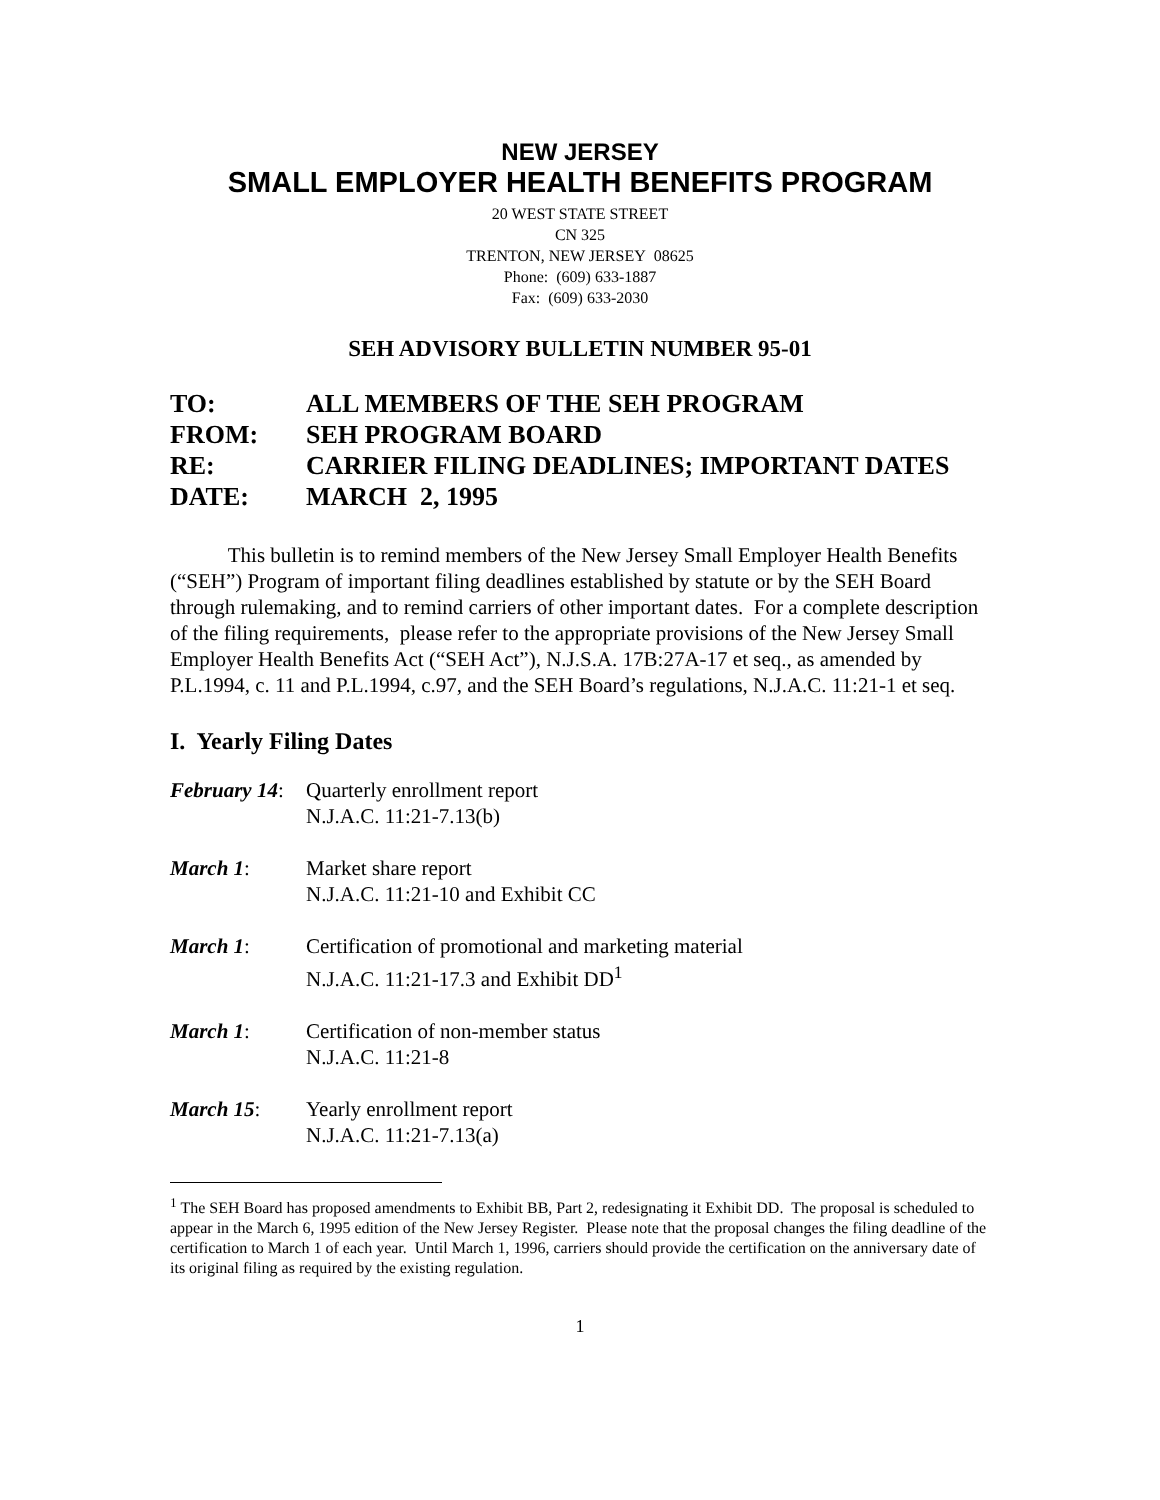NEW JERSEY
SMALL EMPLOYER HEALTH BENEFITS PROGRAM
20 WEST STATE STREET
CN 325
TRENTON, NEW JERSEY 08625
Phone: (609) 633-1887
Fax: (609) 633-2030
SEH ADVISORY BULLETIN NUMBER 95-01
| TO: | ALL MEMBERS OF THE SEH PROGRAM |
| FROM: | SEH PROGRAM BOARD |
| RE: | CARRIER FILING DEADLINES; IMPORTANT DATES |
| DATE: | MARCH 2, 1995 |
This bulletin is to remind members of the New Jersey Small Employer Health Benefits (“SEH”) Program of important filing deadlines established by statute or by the SEH Board through rulemaking, and to remind carriers of other important dates. For a complete description of the filing requirements, please refer to the appropriate provisions of the New Jersey Small Employer Health Benefits Act (“SEH Act”), N.J.S.A. 17B:27A-17 et seq., as amended by P.L.1994, c. 11 and P.L.1994, c.97, and the SEH Board’s regulations, N.J.A.C. 11:21-1 et seq.
I. Yearly Filing Dates
| February 14 : | Quarterly enrollment report N.J.A.C. 11:21-7.13(b) |
| March 1 : | Market share report N.J.A.C. 11:21-10 and Exhibit CC |
| March 1 : | Certification of promotional and marketing material N.J.A.C. 11:21-17.3 and Exhibit DD<sup>1</sup> |
| March 1 : | Certification of non-member status N.J.A.C. 11:21-8 |
| March 15 : | Yearly enrollment report N.J.A.C. 11:21-7.13(a) |
<sup>1</sup> The SEH Board has proposed amendments to Exhibit BB, Part 2, redesignating it Exhibit DD. The proposal is scheduled to appear in the March 6, 1995 edition of the New Jersey Register. Please note that the proposal changes the filing deadline of the certification to March 1 of each year. Until March 1, 1996, carriers should provide the certification on the anniversary date of its original filing as required by the existing regulation.
1